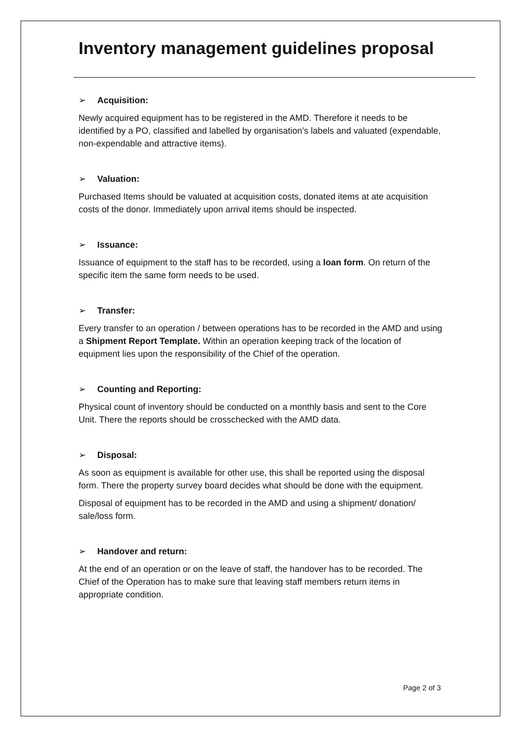Inventory management guidelines proposal
➢ Acquisition:
Newly acquired equipment has to be registered in the AMD. Therefore it needs to be identified by a PO, classified and labelled by organisation’s labels and valuated (expendable, non-expendable and attractive items).
➢ Valuation:
Purchased Items should be valuated at acquisition costs, donated items at ate acquisition costs of the donor. Immediately upon arrival items should be inspected.
➢ Issuance:
Issuance of equipment to the staff has to be recorded, using a loan form. On return of the specific item the same form needs to be used.
➢ Transfer:
Every transfer to an operation / between operations has to be recorded in the AMD and using a Shipment Report Template. Within an operation keeping track of the location of equipment lies upon the responsibility of the Chief of the operation.
➢ Counting and Reporting:
Physical count of inventory should be conducted on a monthly basis and sent to the Core Unit. There the reports should be crosschecked with the AMD data.
➢ Disposal:
As soon as equipment is available for other use, this shall be reported using the disposal form. There the property survey board decides what should be done with the equipment.
Disposal of equipment has to be recorded in the AMD and using a shipment/ donation/ sale/loss form.
➢ Handover and return:
At the end of an operation or on the leave of staff, the handover has to be recorded. The Chief of the Operation has to make sure that leaving staff members return items in appropriate condition.
Page 2 of 3